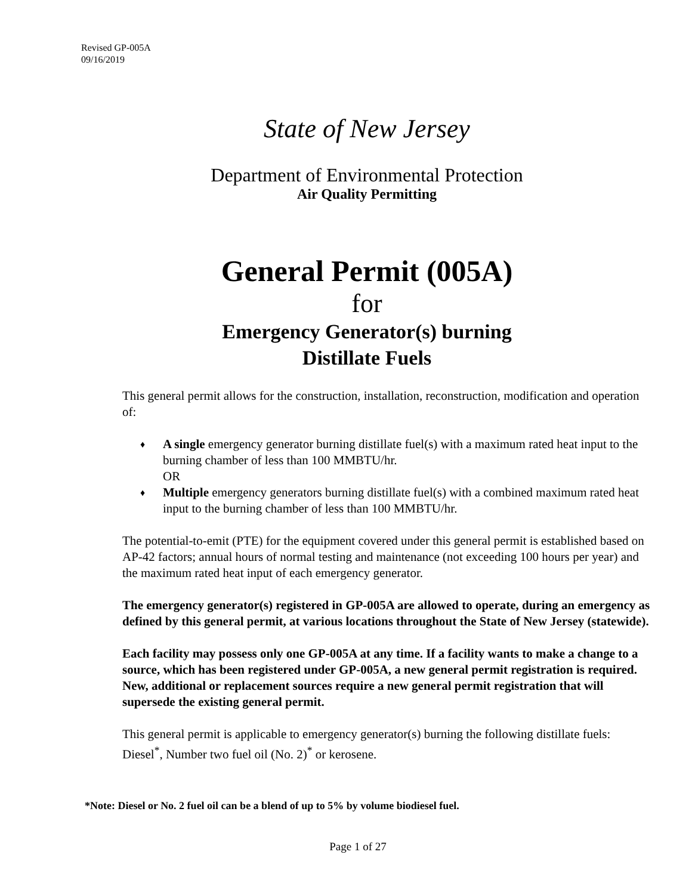Revised GP-005A
09/16/2019
State of New Jersey
Department of Environmental Protection
Air Quality Permitting
General Permit (005A)
for
Emergency Generator(s) burning
Distillate Fuels
This general permit allows for the construction, installation, reconstruction, modification and operation of:
♦ A single emergency generator burning distillate fuel(s) with a maximum rated heat input to the burning chamber of less than 100 MMBTU/hr.
OR
♦ Multiple emergency generators burning distillate fuel(s) with a combined maximum rated heat input to the burning chamber of less than 100 MMBTU/hr.
The potential-to-emit (PTE) for the equipment covered under this general permit is established based on AP-42 factors; annual hours of normal testing and maintenance (not exceeding 100 hours per year) and the maximum rated heat input of each emergency generator.
The emergency generator(s) registered in GP-005A are allowed to operate, during an emergency as defined by this general permit, at various locations throughout the State of New Jersey (statewide).
Each facility may possess only one GP-005A at any time. If a facility wants to make a change to a source, which has been registered under GP-005A, a new general permit registration is required. New, additional or replacement sources require a new general permit registration that will supersede the existing general permit.
This general permit is applicable to emergency generator(s) burning the following distillate fuels: Diesel<sup>*</sup>, Number two fuel oil (No. 2)<sup>*</sup> or kerosene.
*Note: Diesel or No. 2 fuel oil can be a blend of up to 5% by volume biodiesel fuel.
Page 1 of 27